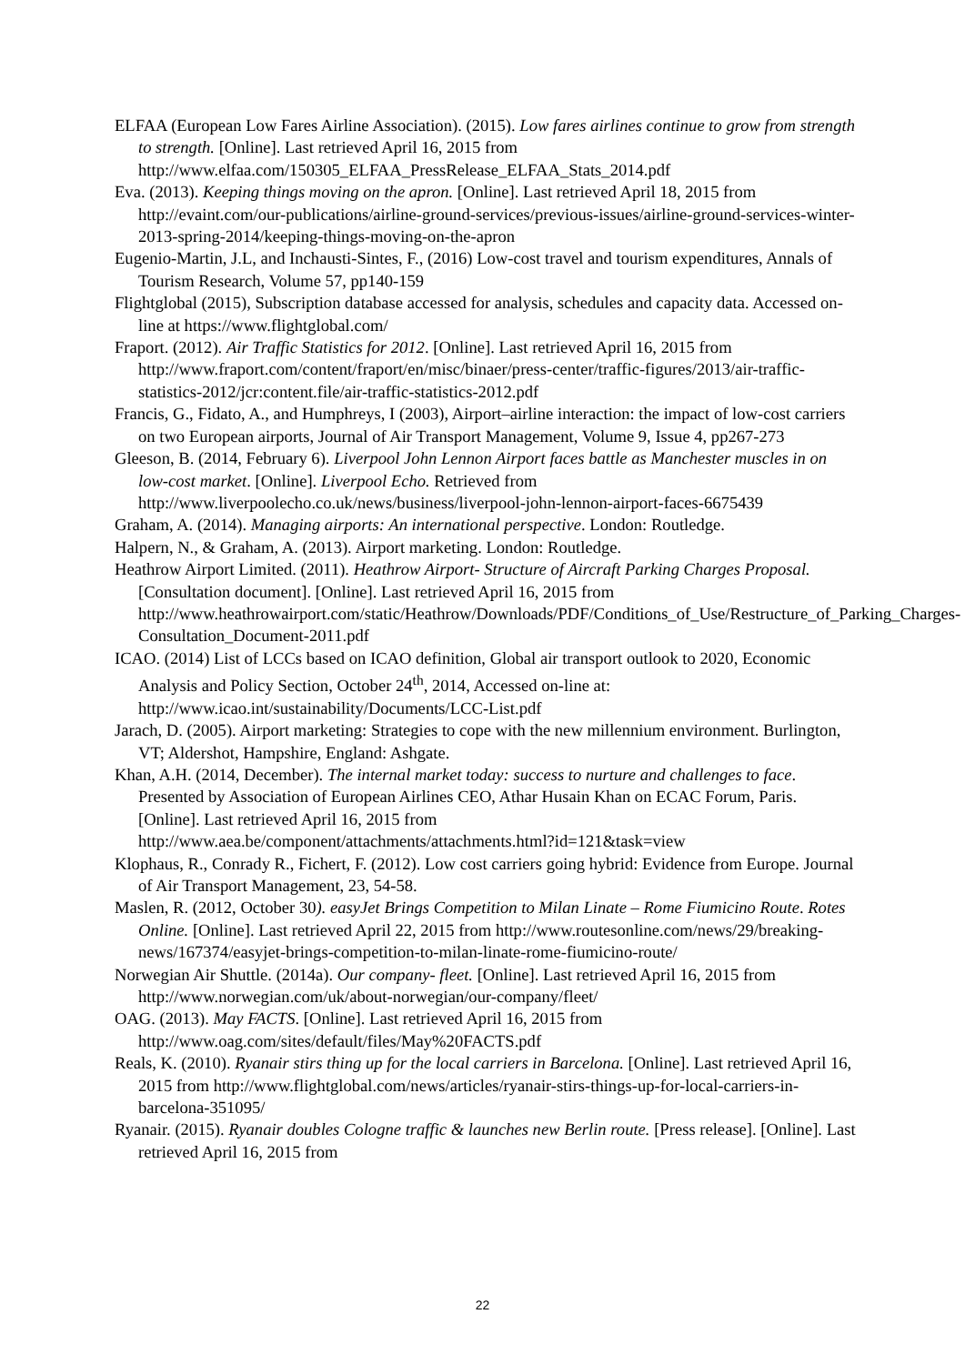ELFAA (European Low Fares Airline Association). (2015). Low fares airlines continue to grow from strength to strength. [Online]. Last retrieved April 16, 2015 from http://www.elfaa.com/150305_ELFAA_PressRelease_ELFAA_Stats_2014.pdf
Eva. (2013). Keeping things moving on the apron. [Online]. Last retrieved April 18, 2015 from http://evaint.com/our-publications/airline-ground-services/previous-issues/airline-ground-services-winter-2013-spring-2014/keeping-things-moving-on-the-apron
Eugenio-Martin, J.L, and Inchausti-Sintes, F., (2016) Low-cost travel and tourism expenditures, Annals of Tourism Research, Volume 57, pp140-159
Flightglobal (2015), Subscription database accessed for analysis, schedules and capacity data. Accessed on-line at https://www.flightglobal.com/
Fraport. (2012). Air Traffic Statistics for 2012. [Online]. Last retrieved April 16, 2015 from http://www.fraport.com/content/fraport/en/misc/binaer/press-center/traffic-figures/2013/air-traffic-statistics-2012/jcr:content.file/air-traffic-statistics-2012.pdf
Francis, G., Fidato, A., and Humphreys, I (2003), Airport–airline interaction: the impact of low-cost carriers on two European airports, Journal of Air Transport Management, Volume 9, Issue 4, pp267-273
Gleeson, B. (2014, February 6). Liverpool John Lennon Airport faces battle as Manchester muscles in on low-cost market. [Online]. Liverpool Echo. Retrieved from http://www.liverpoolecho.co.uk/news/business/liverpool-john-lennon-airport-faces-6675439
Graham, A. (2014). Managing airports: An international perspective. London: Routledge.
Halpern, N., & Graham, A. (2013). Airport marketing. London: Routledge.
Heathrow Airport Limited. (2011). Heathrow Airport- Structure of Aircraft Parking Charges Proposal.[Consultation document]. [Online]. Last retrieved April 16, 2015 from http://www.heathrowairport.com/static/Heathrow/Downloads/PDF/Conditions_of_Use/Restructure_of_Parking_Charges-Consultation_Document-2011.pdf
ICAO. (2014) List of LCCs based on ICAO definition, Global air transport outlook to 2020, Economic Analysis and Policy Section, October 24<sup>th</sup>, 2014, Accessed on-line at: http://www.icao.int/sustainability/Documents/LCC-List.pdf
Jarach, D. (2005). Airport marketing: Strategies to cope with the new millennium environment. Burlington, VT; Aldershot, Hampshire, England: Ashgate.
Khan, A.H. (2014, December). The internal market today: success to nurture and challenges to face. Presented by Association of European Airlines CEO, Athar Husain Khan on ECAC Forum, Paris. [Online]. Last retrieved April 16, 2015 from http://www.aea.be/component/attachments/attachments.html?id=121&task=view
Klophaus, R., Conrady R., Fichert, F. (2012). Low cost carriers going hybrid: Evidence from Europe. Journal of Air Transport Management, 23, 54-58.
Maslen, R. (2012, October 30). easyJet Brings Competition to Milan Linate – Rome Fiumicino Route. Rotes Online. [Online]. Last retrieved April 22, 2015 from http://www.routesonline.com/news/29/breaking-news/167374/easyjet-brings-competition-to-milan-linate-rome-fiumicino-route/
Norwegian Air Shuttle. (2014a). Our company- fleet. [Online]. Last retrieved April 16, 2015 from http://www.norwegian.com/uk/about-norwegian/our-company/fleet/
OAG. (2013). May FACTS. [Online]. Last retrieved April 16, 2015 from http://www.oag.com/sites/default/files/May%20FACTS.pdf
Reals, K. (2010). Ryanair stirs thing up for the local carriers in Barcelona. [Online]. Last retrieved April 16, 2015 from http://www.flightglobal.com/news/articles/ryanair-stirs-things-up-for-local-carriers-in-barcelona-351095/
Ryanair. (2015). Ryanair doubles Cologne traffic & launches new Berlin route. [Press release]. [Online]. Last retrieved April 16, 2015 from
22